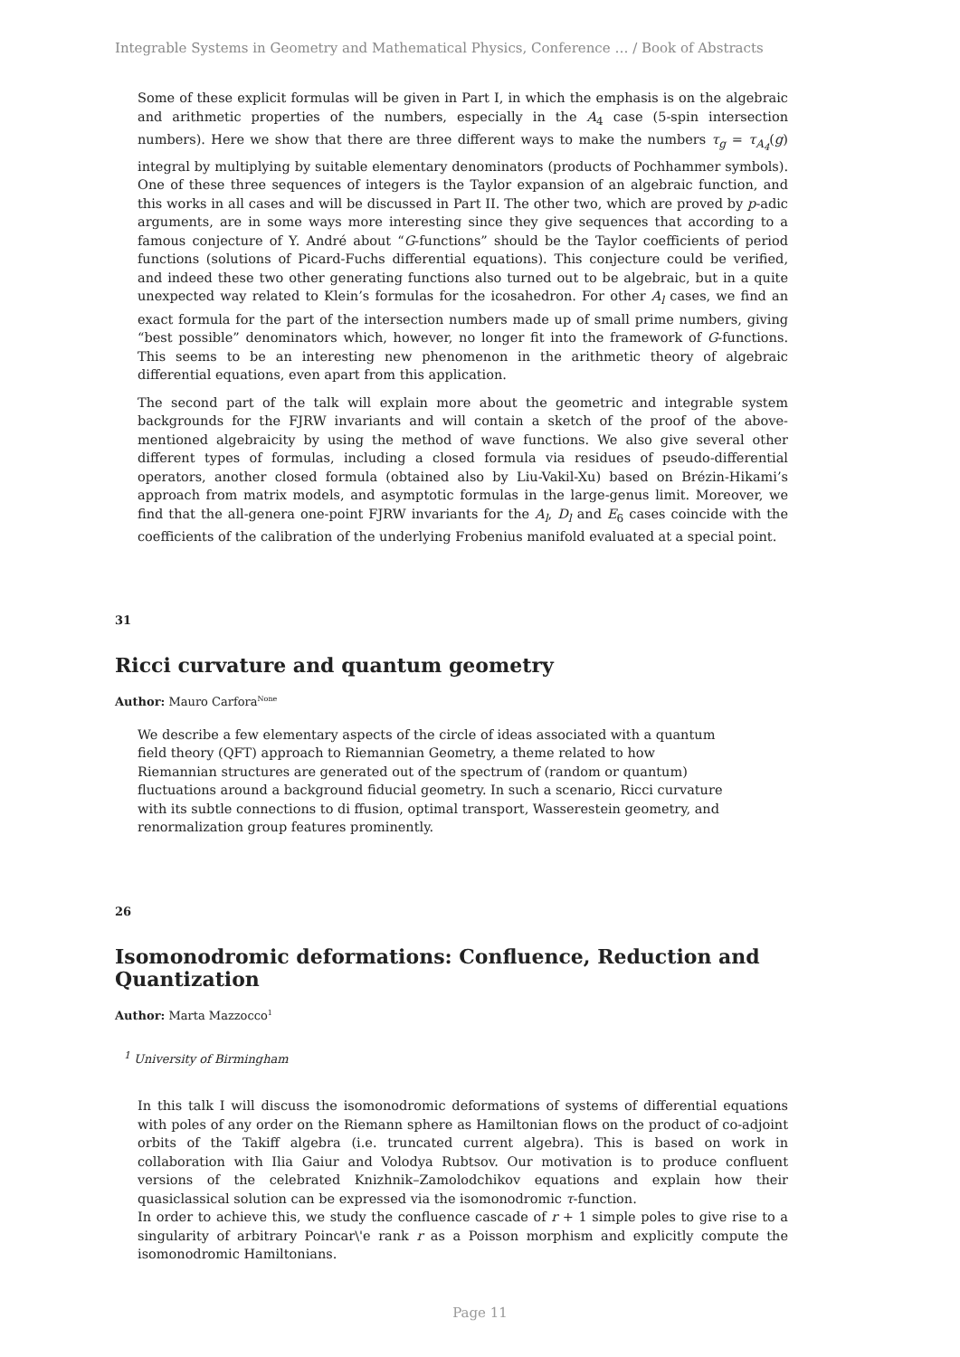Integrable Systems in Geometry and Mathematical Physics, Conference … / Book of Abstracts
Some of these explicit formulas will be given in Part I, in which the emphasis is on the algebraic and arithmetic properties of the numbers, especially in the A<sub>4</sub> case (5-spin intersection numbers). Here we show that there are three different ways to make the numbers τ<sub>g</sub> = τ<sub>A<sub>4</sub></sub>(g) integral by multiplying by suitable elementary denominators (products of Pochhammer symbols). One of these three sequences of integers is the Taylor expansion of an algebraic function, and this works in all cases and will be discussed in Part II. The other two, which are proved by p-adic arguments, are in some ways more interesting since they give sequences that according to a famous conjecture of Y. André about “G-functions” should be the Taylor coefficients of period functions (solutions of Picard-Fuchs differential equations). This conjecture could be verified, and indeed these two other generating functions also turned out to be algebraic, but in a quite unexpected way related to Klein’s formulas for the icosahedron. For other A<sub>l</sub> cases, we find an exact formula for the part of the intersection numbers made up of small prime numbers, giving “best possible” denominators which, however, no longer fit into the framework of G-functions. This seems to be an interesting new phenomenon in the arithmetic theory of algebraic differential equations, even apart from this application.
The second part of the talk will explain more about the geometric and integrable system backgrounds for the FJRW invariants and will contain a sketch of the proof of the above-mentioned algebraicity by using the method of wave functions. We also give several other different types of formulas, including a closed formula via residues of pseudo-differential operators, another closed formula (obtained also by Liu-Vakil-Xu) based on Brézin-Hikami’s approach from matrix models, and asymptotic formulas in the large-genus limit. Moreover, we find that the all-genera one-point FJRW invariants for the A<sub>l</sub>, D<sub>l</sub> and E<sub>6</sub> cases coincide with the coefficients of the calibration of the underlying Frobenius manifold evaluated at a special point.
31
Ricci curvature and quantum geometry
Author: Mauro Carfora<sup>None</sup>
We describe a few elementary aspects of the circle of ideas associated with a quantum field theory (QFT) approach to Riemannian Geometry, a theme related to how Riemannian structures are generated out of the spectrum of (random or quantum) fluctuations around a background fiducial geometry. In such a scenario, Ricci curvature with its subtle connections to di ffusion, optimal transport, Wasserestein geometry, and renormalization group features prominently.
26
Isomonodromic deformations: Confluence, Reduction and Quantization
Author: Marta Mazzocco<sup>1</sup>
<sup>1</sup> University of Birmingham
In this talk I will discuss the isomonodromic deformations of systems of differential equations with poles of any order on the Riemann sphere as Hamiltonian flows on the product of co-adjoint orbits of the Takiff algebra (i.e. truncated current algebra). This is based on work in collaboration with Ilia Gaiur and Volodya Rubtsov. Our motivation is to produce confluent versions of the celebrated Knizhnik–Zamolodchikov equations and explain how their quasiclassical solution can be expressed via the isomonodromic τ-function.
In order to achieve this, we study the confluence cascade of r + 1 simple poles to give rise to a singularity of arbitrary Poincar\'e rank r as a Poisson morphism and explicitly compute the isomonodromic Hamiltonians.
Page 11